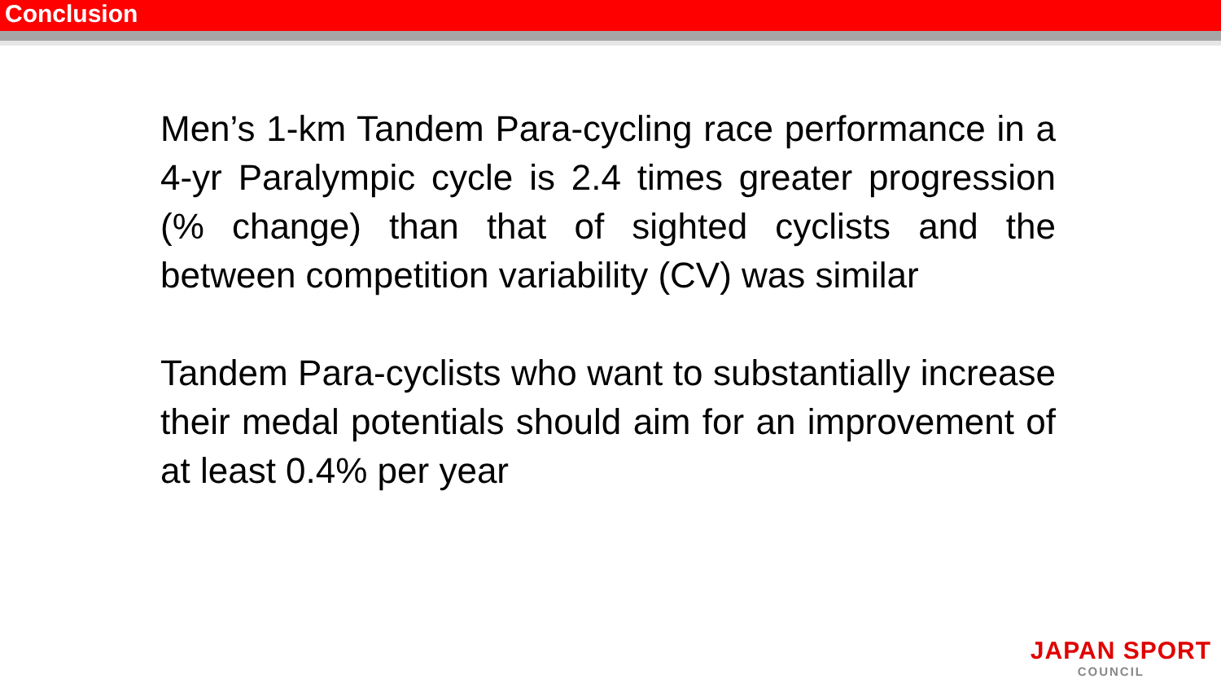Conclusion
Men’s 1-km Tandem Para-cycling race performance in a 4-yr Paralympic cycle is 2.4 times greater progression (% change) than that of sighted cyclists and the between competition variability (CV) was similar
Tandem Para-cyclists who want to substantially increase their medal potentials should aim for an improvement of at least 0.4% per year
JAPAN SPORT
COUNCIL